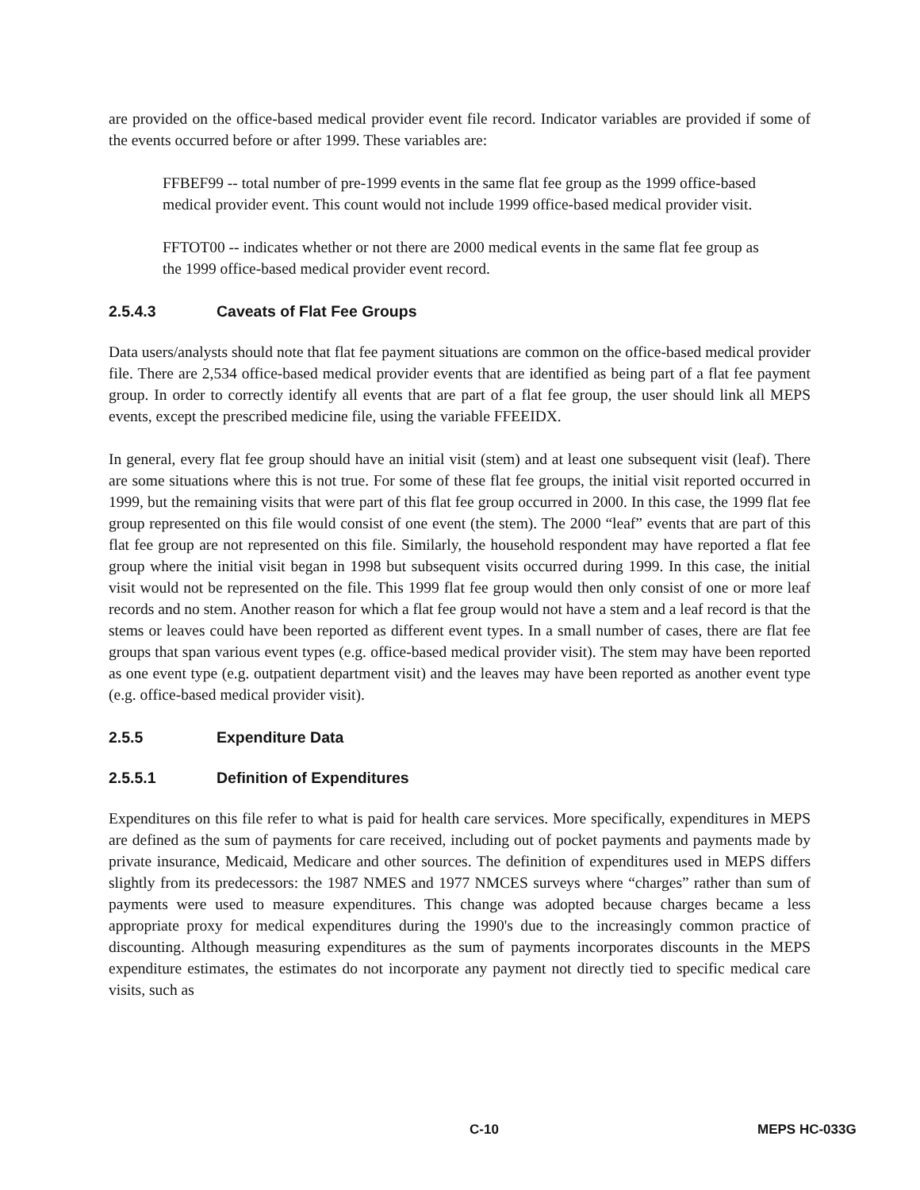are provided on the office-based medical provider event file record. Indicator variables are provided if some of the events occurred before or after 1999. These variables are:
FFBEF99 -- total number of pre-1999 events in the same flat fee group as the 1999 office-based medical provider event. This count would not include 1999 office-based medical provider visit.
FFTOT00 -- indicates whether or not there are 2000 medical events in the same flat fee group as the 1999 office-based medical provider event record.
2.5.4.3 Caveats of Flat Fee Groups
Data users/analysts should note that flat fee payment situations are common on the office-based medical provider file. There are 2,534 office-based medical provider events that are identified as being part of a flat fee payment group. In order to correctly identify all events that are part of a flat fee group, the user should link all MEPS events, except the prescribed medicine file, using the variable FFEEIDX.
In general, every flat fee group should have an initial visit (stem) and at least one subsequent visit (leaf). There are some situations where this is not true. For some of these flat fee groups, the initial visit reported occurred in 1999, but the remaining visits that were part of this flat fee group occurred in 2000. In this case, the 1999 flat fee group represented on this file would consist of one event (the stem). The 2000 “leaf” events that are part of this flat fee group are not represented on this file. Similarly, the household respondent may have reported a flat fee group where the initial visit began in 1998 but subsequent visits occurred during 1999. In this case, the initial visit would not be represented on the file. This 1999 flat fee group would then only consist of one or more leaf records and no stem. Another reason for which a flat fee group would not have a stem and a leaf record is that the stems or leaves could have been reported as different event types. In a small number of cases, there are flat fee groups that span various event types (e.g. office-based medical provider visit). The stem may have been reported as one event type (e.g. outpatient department visit) and the leaves may have been reported as another event type (e.g. office-based medical provider visit).
2.5.5 Expenditure Data
2.5.5.1 Definition of Expenditures
Expenditures on this file refer to what is paid for health care services. More specifically, expenditures in MEPS are defined as the sum of payments for care received, including out of pocket payments and payments made by private insurance, Medicaid, Medicare and other sources. The definition of expenditures used in MEPS differs slightly from its predecessors: the 1987 NMES and 1977 NMCES surveys where “charges” rather than sum of payments were used to measure expenditures. This change was adopted because charges became a less appropriate proxy for medical expenditures during the 1990's due to the increasingly common practice of discounting. Although measuring expenditures as the sum of payments incorporates discounts in the MEPS expenditure estimates, the estimates do not incorporate any payment not directly tied to specific medical care visits, such as
C-10 MEPS HC-033G